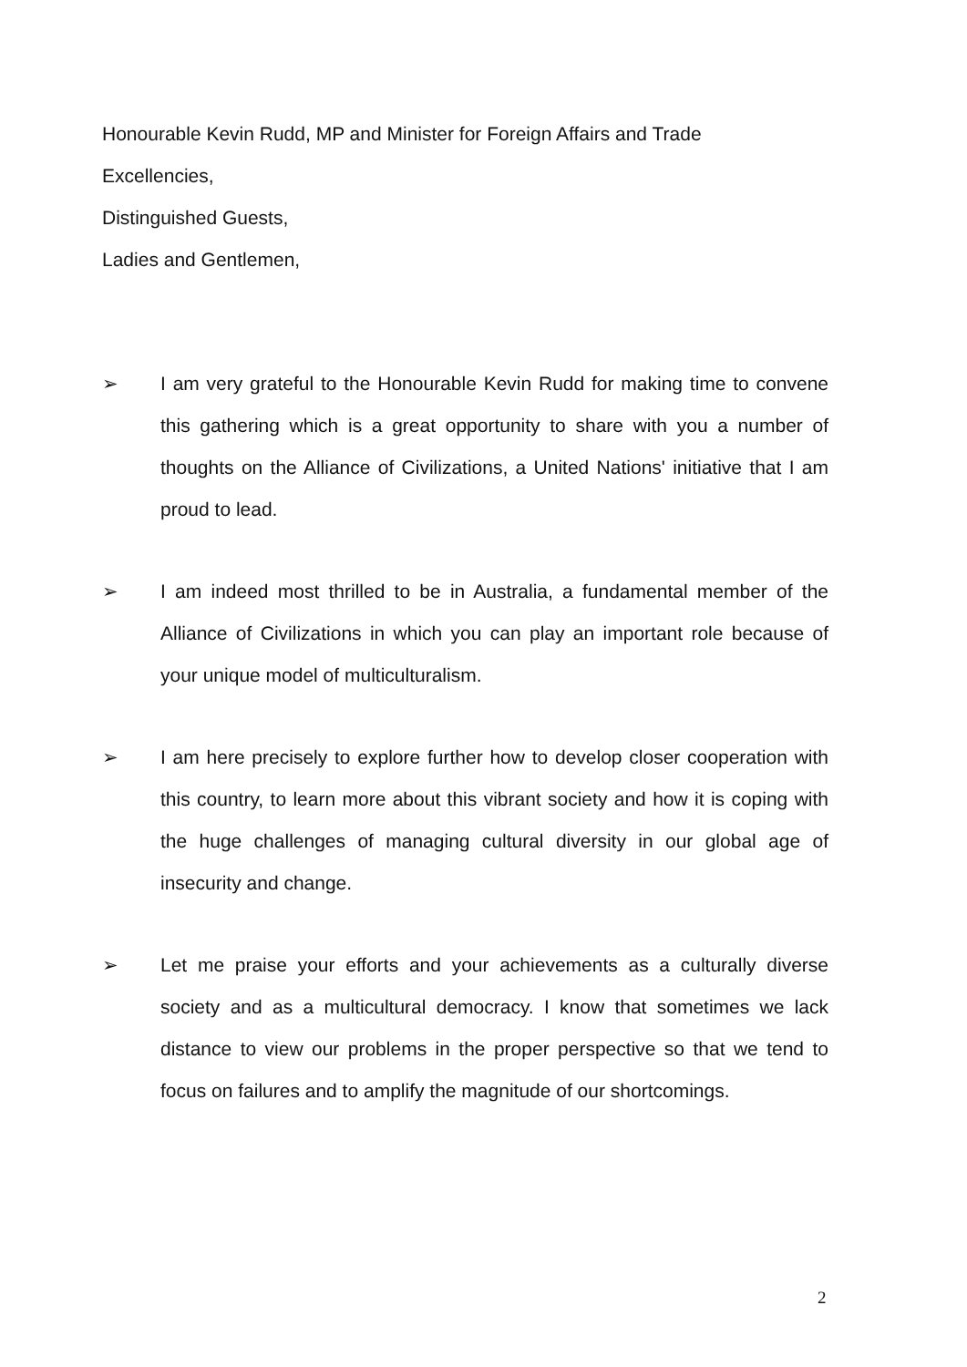Honourable Kevin Rudd, MP and Minister for Foreign Affairs and Trade
Excellencies,
Distinguished Guests,
Ladies and Gentlemen,
➢ I am very grateful to the Honourable Kevin Rudd for making time to convene this gathering which is a great opportunity to share with you a number of thoughts on the Alliance of Civilizations, a United Nations' initiative that I am proud to lead.
➢ I am indeed most thrilled to be in Australia, a fundamental member of the Alliance of Civilizations in which you can play an important role because of your unique model of multiculturalism.
➢ I am here precisely to explore further how to develop closer cooperation with this country, to learn more about this vibrant society and how it is coping with the huge challenges of managing cultural diversity in our global age of insecurity and change.
➢ Let me praise your efforts and your achievements as a culturally diverse society and as a multicultural democracy. I know that sometimes we lack distance to view our problems in the proper perspective so that we tend to focus on failures and to amplify the magnitude of our shortcomings.
2